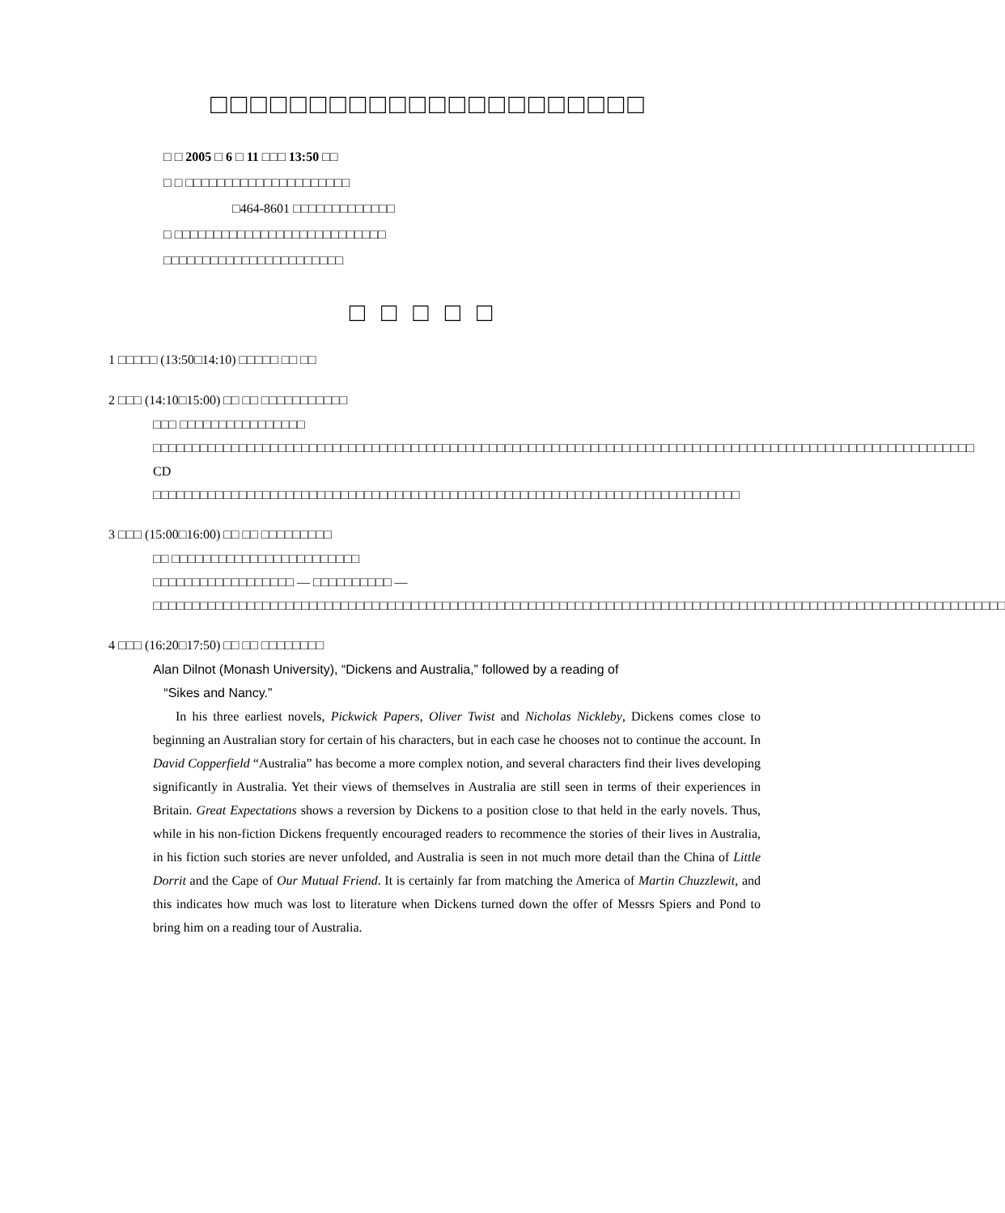□□□□□□□□□□□□□□□□□□□□□□
□ □ 2005 □ 6 □ 11 □□□ 13:50 □□
□ □ □□□□□□□□□□□□□□□□□□□□□
□464-8601 □□□□□□□□□□□□□
□ □□□□□□□□□□□□□□□□□□□□□□□□□□□
□□□□□□□□□□□□□□□□□□□□□□□
□□□□□
1 □□□□□ (13:50□14:10) □□□□□ □□ □□
2 □□□ (14:10□15:00) □□ □□ □□□□□□□□□□□
□□□ □□□□□□□□□□□□□□□□
□□□□□□□□□□□□□□□□□□□□□□□□□□□□□□□□□□□□□□□□□□□□□□□□□□□□□□□□□□□□□□□□□□□□□□□□□□□□□□□□□□□□□□□□□□□□□□□□□□□□□□□□□ CD □□□□□□□□□□□□□□□□□□□□□□□□□□□□□□□□□□□□□□□□□□□□□□□□□□□□□□□□□□□□□□□□□□□□□□□□□□□
3 □□□ (15:00□16:00) □□ □□ □□□□□□□□□
□□ □□□□□□□□□□□□□□□□□□□□□□□□
□□□□□□□□□□□□□□□□□□ — □□□□□□□□□□ — □□□□□□□□□□□□□□□□□□□□□□□□□□□□□□□□□□□□□□□□□□□□□□□□□□□□□□□□□□□□□□□□□□□□□□□□□□□□□□□□□□□□□□□□□□□□□□□□□□□□□□□□□□□□□
4 □□□ (16:20□17:50) □□ □□ □□□□□□□□
Alan Dilnot (Monash University), “Dickens and Australia,” followed by a reading of
“Sikes and Nancy.”
In his three earliest novels, Pickwick Papers, Oliver Twist and Nicholas Nickleby, Dickens comes close to beginning an Australian story for certain of his characters, but in each case he chooses not to continue the account. In David Copperfield “Australia” has become a more complex notion, and several characters find their lives developing significantly in Australia. Yet their views of themselves in Australia are still seen in terms of their experiences in Britain. Great Expectations shows a reversion by Dickens to a position close to that held in the early novels. Thus, while in his non-fiction Dickens frequently encouraged readers to recommence the stories of their lives in Australia, in his fiction such stories are never unfolded, and Australia is seen in not much more detail than the China of Little Dorrit and the Cape of Our Mutual Friend. It is certainly far from matching the America of Martin Chuzzlewit, and this indicates how much was lost to literature when Dickens turned down the offer of Messrs Spiers and Pond to bring him on a reading tour of Australia.